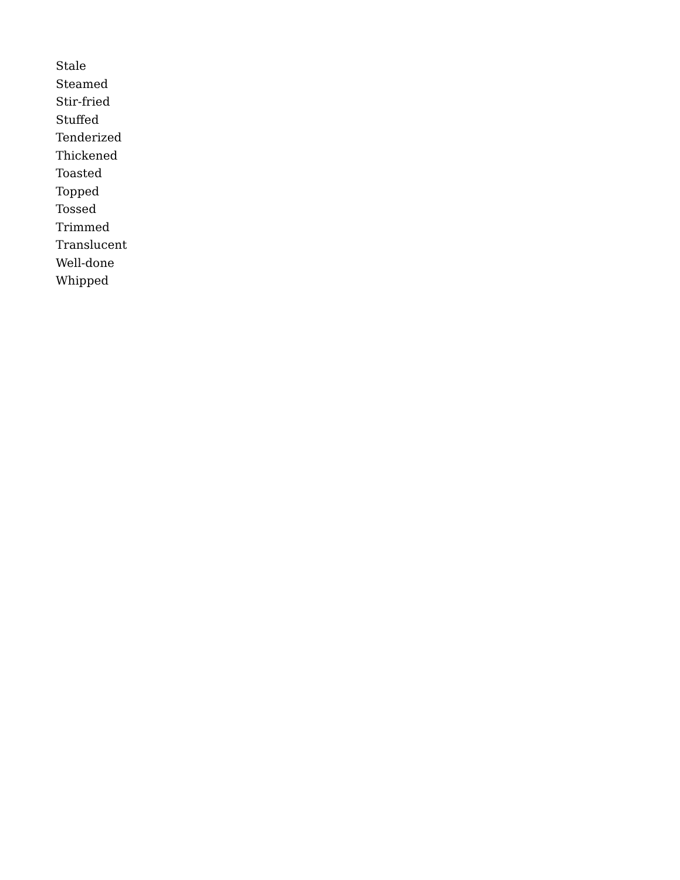Stale
Steamed
Stir-fried
Stuffed
Tenderized
Thickened
Toasted
Topped
Tossed
Trimmed
Translucent
Well-done
Whipped